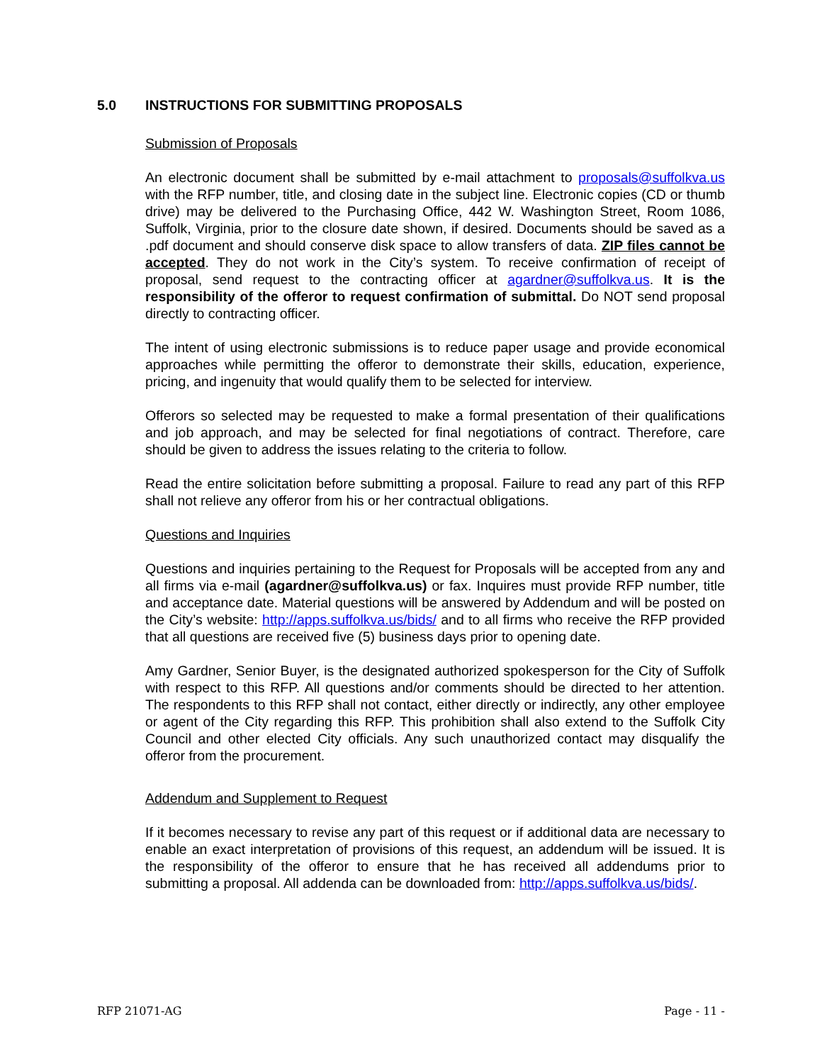5.0 INSTRUCTIONS FOR SUBMITTING PROPOSALS
Submission of Proposals
An electronic document shall be submitted by e-mail attachment to proposals@suffolkva.us with the RFP number, title, and closing date in the subject line. Electronic copies (CD or thumb drive) may be delivered to the Purchasing Office, 442 W. Washington Street, Room 1086, Suffolk, Virginia, prior to the closure date shown, if desired. Documents should be saved as a .pdf document and should conserve disk space to allow transfers of data. ZIP files cannot be accepted. They do not work in the City’s system. To receive confirmation of receipt of proposal, send request to the contracting officer at agardner@suffolkva.us. It is the responsibility of the offeror to request confirmation of submittal. Do NOT send proposal directly to contracting officer.
The intent of using electronic submissions is to reduce paper usage and provide economical approaches while permitting the offeror to demonstrate their skills, education, experience, pricing, and ingenuity that would qualify them to be selected for interview.
Offerors so selected may be requested to make a formal presentation of their qualifications and job approach, and may be selected for final negotiations of contract. Therefore, care should be given to address the issues relating to the criteria to follow.
Read the entire solicitation before submitting a proposal. Failure to read any part of this RFP shall not relieve any offeror from his or her contractual obligations.
Questions and Inquiries
Questions and inquiries pertaining to the Request for Proposals will be accepted from any and all firms via e-mail (agardner@suffolkva.us) or fax. Inquires must provide RFP number, title and acceptance date. Material questions will be answered by Addendum and will be posted on the City’s website: http://apps.suffolkva.us/bids/ and to all firms who receive the RFP provided that all questions are received five (5) business days prior to opening date.
Amy Gardner, Senior Buyer, is the designated authorized spokesperson for the City of Suffolk with respect to this RFP. All questions and/or comments should be directed to her attention. The respondents to this RFP shall not contact, either directly or indirectly, any other employee or agent of the City regarding this RFP. This prohibition shall also extend to the Suffolk City Council and other elected City officials. Any such unauthorized contact may disqualify the offeror from the procurement.
Addendum and Supplement to Request
If it becomes necessary to revise any part of this request or if additional data are necessary to enable an exact interpretation of provisions of this request, an addendum will be issued. It is the responsibility of the offeror to ensure that he has received all addendums prior to submitting a proposal. All addenda can be downloaded from: http://apps.suffolkva.us/bids/.
RFP 21071-AG Page - 11 -